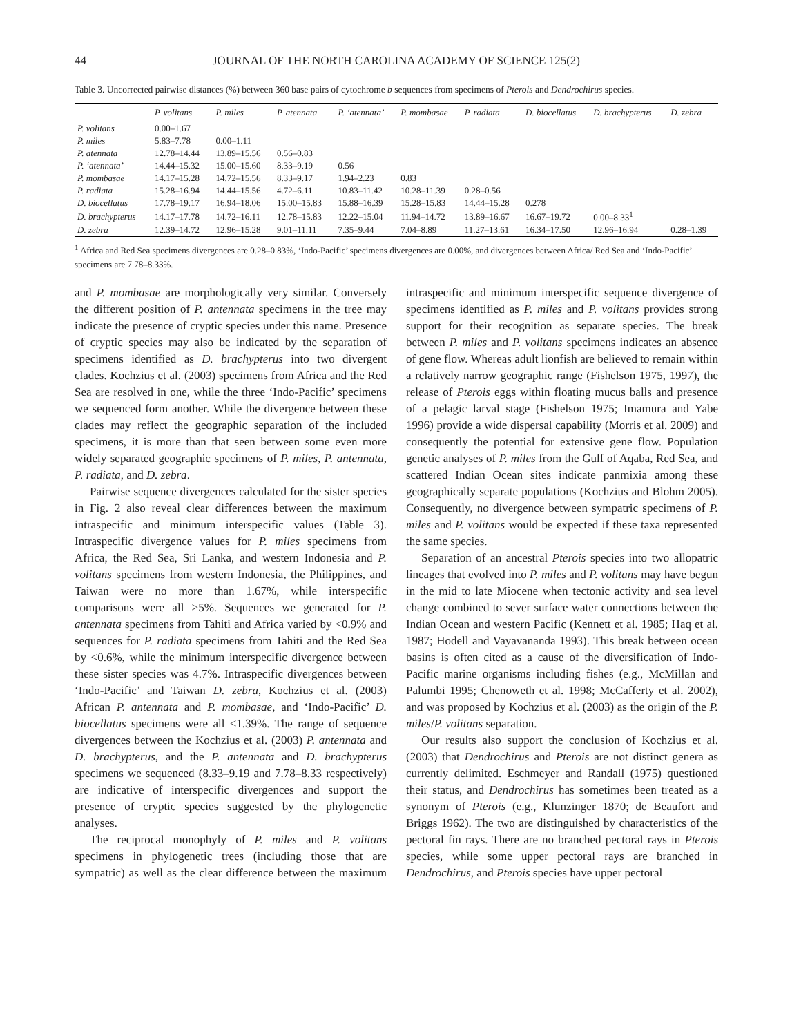44 JOURNAL OF THE NORTH CAROLINA ACADEMY OF SCIENCE 125(2)
Table 3. Uncorrected pairwise distances (%) between 360 base pairs of cytochrome b sequences from specimens of Pterois and Dendrochirus species.
| | P. volitans | P. miles | P. atennata | P. ‘atennata’ | P. mombasae | P. radiata | D. biocellatus | D. brachypterus | D. zebra |
| --- | --- | --- | --- | --- | --- | --- | --- | --- | --- |
| P. volitans | 0.00–1.67 | | | | | | | | |
| P. miles | 5.83–7.78 | 0.00–1.11 | | | | | | | |
| P. atennata | 12.78–14.44 | 13.89–15.56 | 0.56–0.83 | | | | | | |
| P. ‘atennata’ | 14.44–15.32 | 15.00–15.60 | 8.33–9.19 | 0.56 | | | | | |
| P. mombasae | 14.17–15.28 | 14.72–15.56 | 8.33–9.17 | 1.94–2.23 | 0.83 | | | | |
| P. radiata | 15.28–16.94 | 14.44–15.56 | 4.72–6.11 | 10.83–11.42 | 10.28–11.39 | 0.28–0.56 | | | |
| D. biocellatus | 17.78–19.17 | 16.94–18.06 | 15.00–15.83 | 15.88–16.39 | 15.28–15.83 | 14.44–15.28 | 0.278 | | |
| D. brachypterus | 14.17–17.78 | 14.72–16.11 | 12.78–15.83 | 12.22–15.04 | 11.94–14.72 | 13.89–16.67 | 16.67–19.72 | 0.00–8.33<sup>1</sup> | |
| D. zebra | 12.39–14.72 | 12.96–15.28 | 9.01–11.11 | 7.35–9.44 | 7.04–8.89 | 11.27–13.61 | 16.34–17.50 | 12.96–16.94 | 0.28–1.39 |
<sup>1</sup> Africa and Red Sea specimens divergences are 0.28–0.83%, ‘Indo-Pacific’ specimens divergences are 0.00%, and divergences between Africa/ Red Sea and ‘Indo-Pacific’ specimens are 7.78–8.33%.
and P. mombasae are morphologically very similar. Conversely the different position of P. antennata specimens in the tree may indicate the presence of cryptic species under this name. Presence of cryptic species may also be indicated by the separation of specimens identified as D. brachypterus into two divergent clades. Kochzius et al. (2003) specimens from Africa and the Red Sea are resolved in one, while the three ‘Indo-Pacific’ specimens we sequenced form another. While the divergence between these clades may reflect the geographic separation of the included specimens, it is more than that seen between some even more widely separated geographic specimens of P. miles, P. antennata, P. radiata, and D. zebra.
Pairwise sequence divergences calculated for the sister species in Fig. 2 also reveal clear differences between the maximum intraspecific and minimum interspecific values (Table 3). Intraspecific divergence values for P. miles specimens from Africa, the Red Sea, Sri Lanka, and western Indonesia and P. volitans specimens from western Indonesia, the Philippines, and Taiwan were no more than 1.67%, while interspecific comparisons were all >5%. Sequences we generated for P. antennata specimens from Tahiti and Africa varied by <0.9% and sequences for P. radiata specimens from Tahiti and the Red Sea by <0.6%, while the minimum interspecific divergence between these sister species was 4.7%. Intraspecific divergences between ‘Indo-Pacific’ and Taiwan D. zebra, Kochzius et al. (2003) African P. antennata and P. mombasae, and ‘Indo-Pacific’ D. biocellatus specimens were all <1.39%. The range of sequence divergences between the Kochzius et al. (2003) P. antennata and D. brachypterus, and the P. antennata and D. brachypterus specimens we sequenced (8.33–9.19 and 7.78–8.33 respectively) are indicative of interspecific divergences and support the presence of cryptic species suggested by the phylogenetic analyses.
The reciprocal monophyly of P. miles and P. volitans specimens in phylogenetic trees (including those that are sympatric) as well as the clear difference between the maximum intraspecific and minimum interspecific sequence divergence of specimens identified as P. miles and P. volitans provides strong support for their recognition as separate species. The break between P. miles and P. volitans specimens indicates an absence of gene flow. Whereas adult lionfish are believed to remain within a relatively narrow geographic range (Fishelson 1975, 1997), the release of Pterois eggs within floating mucus balls and presence of a pelagic larval stage (Fishelson 1975; Imamura and Yabe 1996) provide a wide dispersal capability (Morris et al. 2009) and consequently the potential for extensive gene flow. Population genetic analyses of P. miles from the Gulf of Aqaba, Red Sea, and scattered Indian Ocean sites indicate panmixia among these geographically separate populations (Kochzius and Blohm 2005). Consequently, no divergence between sympatric specimens of P. miles and P. volitans would be expected if these taxa represented the same species.
Separation of an ancestral Pterois species into two allopatric lineages that evolved into P. miles and P. volitans may have begun in the mid to late Miocene when tectonic activity and sea level change combined to sever surface water connections between the Indian Ocean and western Pacific (Kennett et al. 1985; Haq et al. 1987; Hodell and Vayavananda 1993). This break between ocean basins is often cited as a cause of the diversification of Indo-Pacific marine organisms including fishes (e.g., McMillan and Palumbi 1995; Chenoweth et al. 1998; McCafferty et al. 2002), and was proposed by Kochzius et al. (2003) as the origin of the P. miles/P. volitans separation.
Our results also support the conclusion of Kochzius et al. (2003) that Dendrochirus and Pterois are not distinct genera as currently delimited. Eschmeyer and Randall (1975) questioned their status, and Dendrochirus has sometimes been treated as a synonym of Pterois (e.g., Klunzinger 1870; de Beaufort and Briggs 1962). The two are distinguished by characteristics of the pectoral fin rays. There are no branched pectoral rays in Pterois species, while some upper pectoral rays are branched in Dendrochirus, and Pterois species have upper pectoral